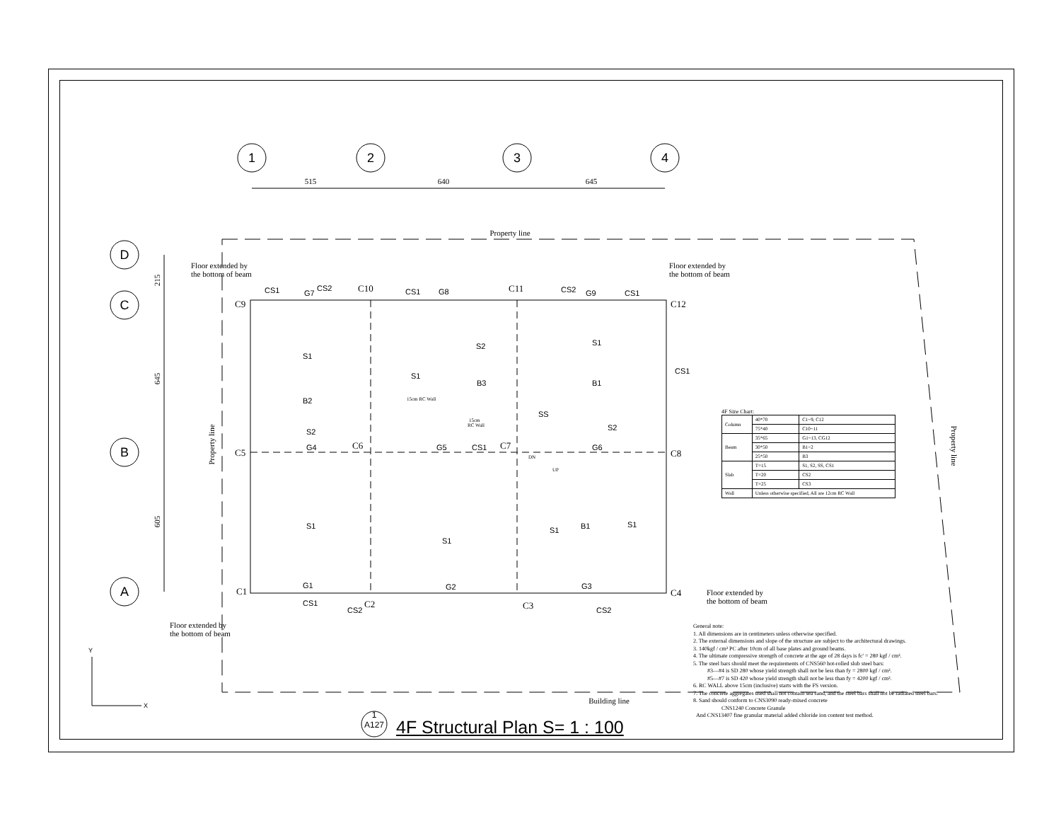1
2
3
4
D
C
B
A
515
640
645
Property line
Building line
215
645
605
Property line
Property line
C9
C10
C11
C12
C5
C6
C7
C8
C1
C2
C3
C4
CS1
CS2
G7
CS1
G8
CS2
G9
CS1
S1
S1
S2
S1
B2
B3
B1
S2
G4
G5
CS1
G6
SS
S2
CS1
S1
S1
S1
B1
S1
G1
G2
G3
CS1
CS2
CS2
Y
X
15cm RC Wall
15cm
RC Wall
DN
UP
Floor extended by
the bottom of beam
Floor extended by
the bottom of beam
Floor extended by
the bottom of beam
Floor extended by
the bottom of beam
4F Size Chart:
| Column | 40*70 | C1~9, C12 |
| | 75*40 | C10~11 |
| Beam | 35*65 | G1~13, CG12 |
| | 30*50 | B1~2 |
| | 25*50 | B3 |
| Slab | T=15 | S1, S2, SS, CS1 |
| | T=20 | CS2 |
| | T=25 | CS3 |
| Wall | Unless otherwise specified, All are 12cm RC Wall | |
General note:
1. All dimensions are in centimeters unless otherwise specified.
2. The external dimensions and slope of the structure are subject to the architectural drawings.
3. 140kgf / cm² PC after 10cm of all base plates and ground beams.
4. The ultimate compressive strength of concrete at the age of 28 days is fc' = 280 kgf / cm².
5. The steel bars should meet the requirements of CNS560 hot-rolled slub steel bars:
#3—#4 is SD 280 whose yield strength shall not be less than fy = 2800 kgf / cm².
#5—#7 is SD 420 whose yield strength shall not be less than fy = 4200 kgf / cm².
6. RC WALL above 15cm (inclusive) starts with the FS version.
7. The concrete aggregates used shall not contain sea sand, and the steel bars shall not be radiated steel bars.
8. Sand should conform to CNS3090 ready-mixed concrete
CNS1240 Concrete Granule
And CNS13407 fine granular material added chloride ion content test method.
1
A127
4F Structural Plan S= 1 : 100